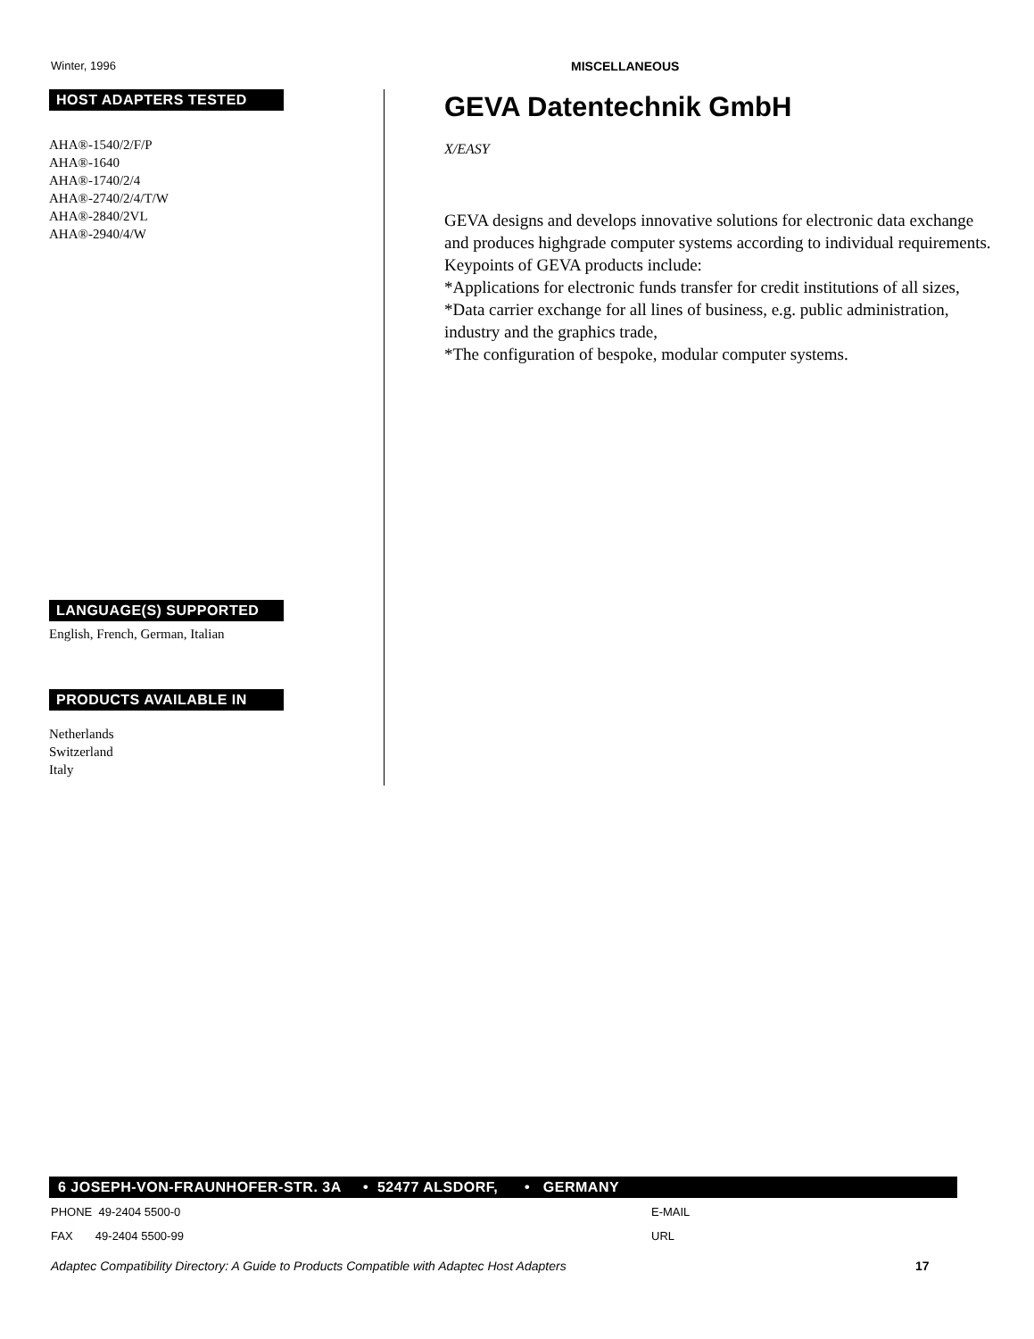Winter, 1996 MISCELLANEOUS
HOST ADAPTERS TESTED
AHA®-1540/2/F/P
AHA®-1640
AHA®-1740/2/4
AHA®-2740/2/4/T/W
AHA®-2840/2VL
AHA®-2940/4/W
LANGUAGE(S) SUPPORTED
English, French, German, Italian
PRODUCTS AVAILABLE IN
Netherlands
Switzerland
Italy
GEVA Datentechnik GmbH
X/EASY
GEVA designs and develops innovative solutions for electronic data exchange and produces highgrade computer systems according to individual requirements.
Keypoints of GEVA products include:
*Applications for electronic funds transfer for credit institutions of all sizes,
*Data carrier exchange for all lines of business, e.g. public administration, industry and the graphics trade,
*The configuration of bespoke, modular computer systems.
6 JOSEPH-VON-FRAUNHOFER-STR. 3A • 52477 ALSDORF, • GERMANY
PHONE 49-2404 5500-0 E-MAIL
FAX 49-2404 5500-99 URL
Adaptec Compatibility Directory: A Guide to Products Compatible with Adaptec Host Adapters
17